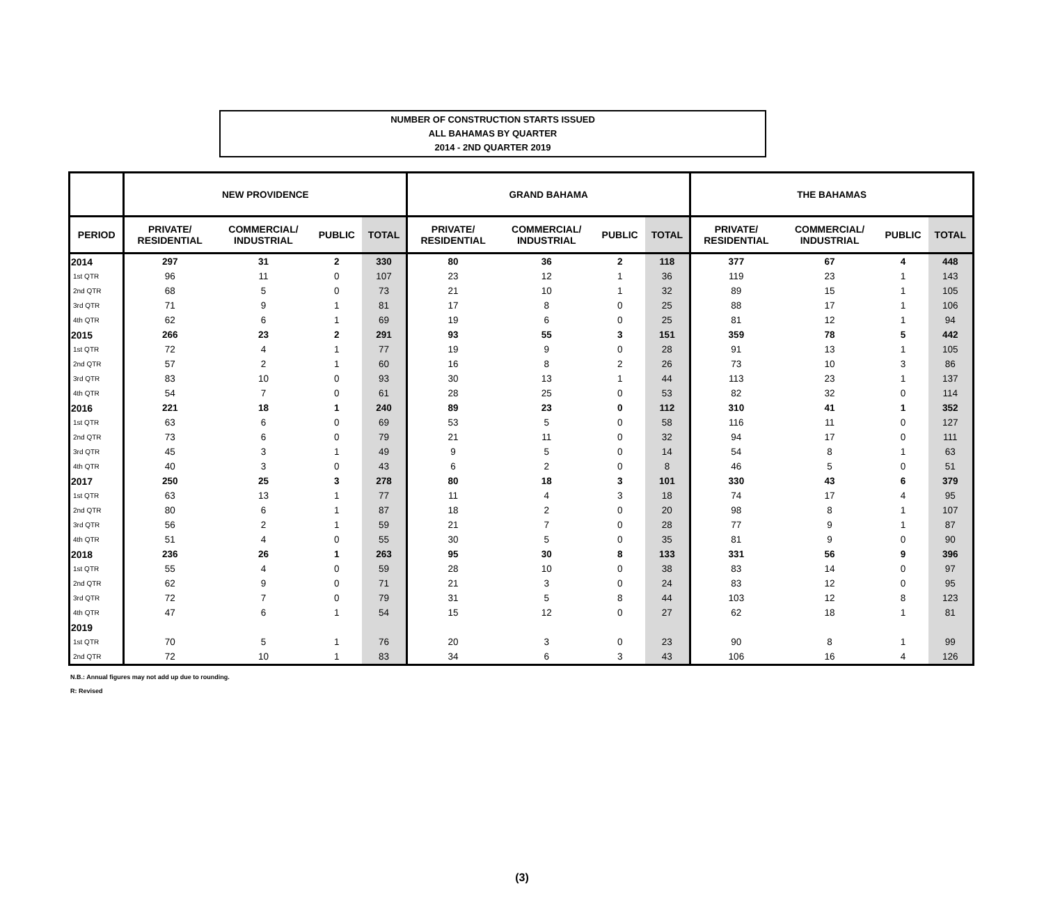NUMBER OF CONSTRUCTION STARTS ISSUED
ALL BAHAMAS BY QUARTER
2014 - 2ND QUARTER 2019
| | NEW PROVIDENCE | | | | GRAND BAHAMA | | | | THE BAHAMAS | | | |
| --- | --- | --- | --- | --- | --- | --- | --- | --- | --- | --- | --- | --- |
| PERIOD | PRIVATE/ RESIDENTIAL | COMMERCIAL/ INDUSTRIAL | PUBLIC | TOTAL | PRIVATE/ RESIDENTIAL | COMMERCIAL/ INDUSTRIAL | PUBLIC | TOTAL | PRIVATE/ RESIDENTIAL | COMMERCIAL/ INDUSTRIAL | PUBLIC | TOTAL |
| 2014 | 297 | 31 | 2 | 330 | 80 | 36 | 2 | 118 | 377 | 67 | 4 | 448 |
| 1st QTR | 96 | 11 | 0 | 107 | 23 | 12 | 1 | 36 | 119 | 23 | 1 | 143 |
| 2nd QTR | 68 | 5 | 0 | 73 | 21 | 10 | 1 | 32 | 89 | 15 | 1 | 105 |
| 3rd QTR | 71 | 9 | 1 | 81 | 17 | 8 | 0 | 25 | 88 | 17 | 1 | 106 |
| 4th QTR | 62 | 6 | 1 | 69 | 19 | 6 | 0 | 25 | 81 | 12 | 1 | 94 |
| 2015 | 266 | 23 | 2 | 291 | 93 | 55 | 3 | 151 | 359 | 78 | 5 | 442 |
| 1st QTR | 72 | 4 | 1 | 77 | 19 | 9 | 0 | 28 | 91 | 13 | 1 | 105 |
| 2nd QTR | 57 | 2 | 1 | 60 | 16 | 8 | 2 | 26 | 73 | 10 | 3 | 86 |
| 3rd QTR | 83 | 10 | 0 | 93 | 30 | 13 | 1 | 44 | 113 | 23 | 1 | 137 |
| 4th QTR | 54 | 7 | 0 | 61 | 28 | 25 | 0 | 53 | 82 | 32 | 0 | 114 |
| 2016 | 221 | 18 | 1 | 240 | 89 | 23 | 0 | 112 | 310 | 41 | 1 | 352 |
| 1st QTR | 63 | 6 | 0 | 69 | 53 | 5 | 0 | 58 | 116 | 11 | 0 | 127 |
| 2nd QTR | 73 | 6 | 0 | 79 | 21 | 11 | 0 | 32 | 94 | 17 | 0 | 111 |
| 3rd QTR | 45 | 3 | 1 | 49 | 9 | 5 | 0 | 14 | 54 | 8 | 1 | 63 |
| 4th QTR | 40 | 3 | 0 | 43 | 6 | 2 | 0 | 8 | 46 | 5 | 0 | 51 |
| 2017 | 250 | 25 | 3 | 278 | 80 | 18 | 3 | 101 | 330 | 43 | 6 | 379 |
| 1st QTR | 63 | 13 | 1 | 77 | 11 | 4 | 3 | 18 | 74 | 17 | 4 | 95 |
| 2nd QTR | 80 | 6 | 1 | 87 | 18 | 2 | 0 | 20 | 98 | 8 | 1 | 107 |
| 3rd QTR | 56 | 2 | 1 | 59 | 21 | 7 | 0 | 28 | 77 | 9 | 1 | 87 |
| 4th QTR | 51 | 4 | 0 | 55 | 30 | 5 | 0 | 35 | 81 | 9 | 0 | 90 |
| 2018 | 236 | 26 | 1 | 263 | 95 | 30 | 8 | 133 | 331 | 56 | 9 | 396 |
| 1st QTR | 55 | 4 | 0 | 59 | 28 | 10 | 0 | 38 | 83 | 14 | 0 | 97 |
| 2nd QTR | 62 | 9 | 0 | 71 | 21 | 3 | 0 | 24 | 83 | 12 | 0 | 95 |
| 3rd QTR | 72 | 7 | 0 | 79 | 31 | 5 | 8 | 44 | 103 | 12 | 8 | 123 |
| 4th QTR | 47 | 6 | 1 | 54 | 15 | 12 | 0 | 27 | 62 | 18 | 1 | 81 |
| 2019 | | | | | | | | | | | | |
| 1st QTR | 70 | 5 | 1 | 76 | 20 | 3 | 0 | 23 | 90 | 8 | 1 | 99 |
| 2nd QTR | 72 | 10 | 1 | 83 | 34 | 6 | 3 | 43 | 106 | 16 | 4 | 126 |
N.B.: Annual figures may not add up due to rounding.
R: Revised
(3)